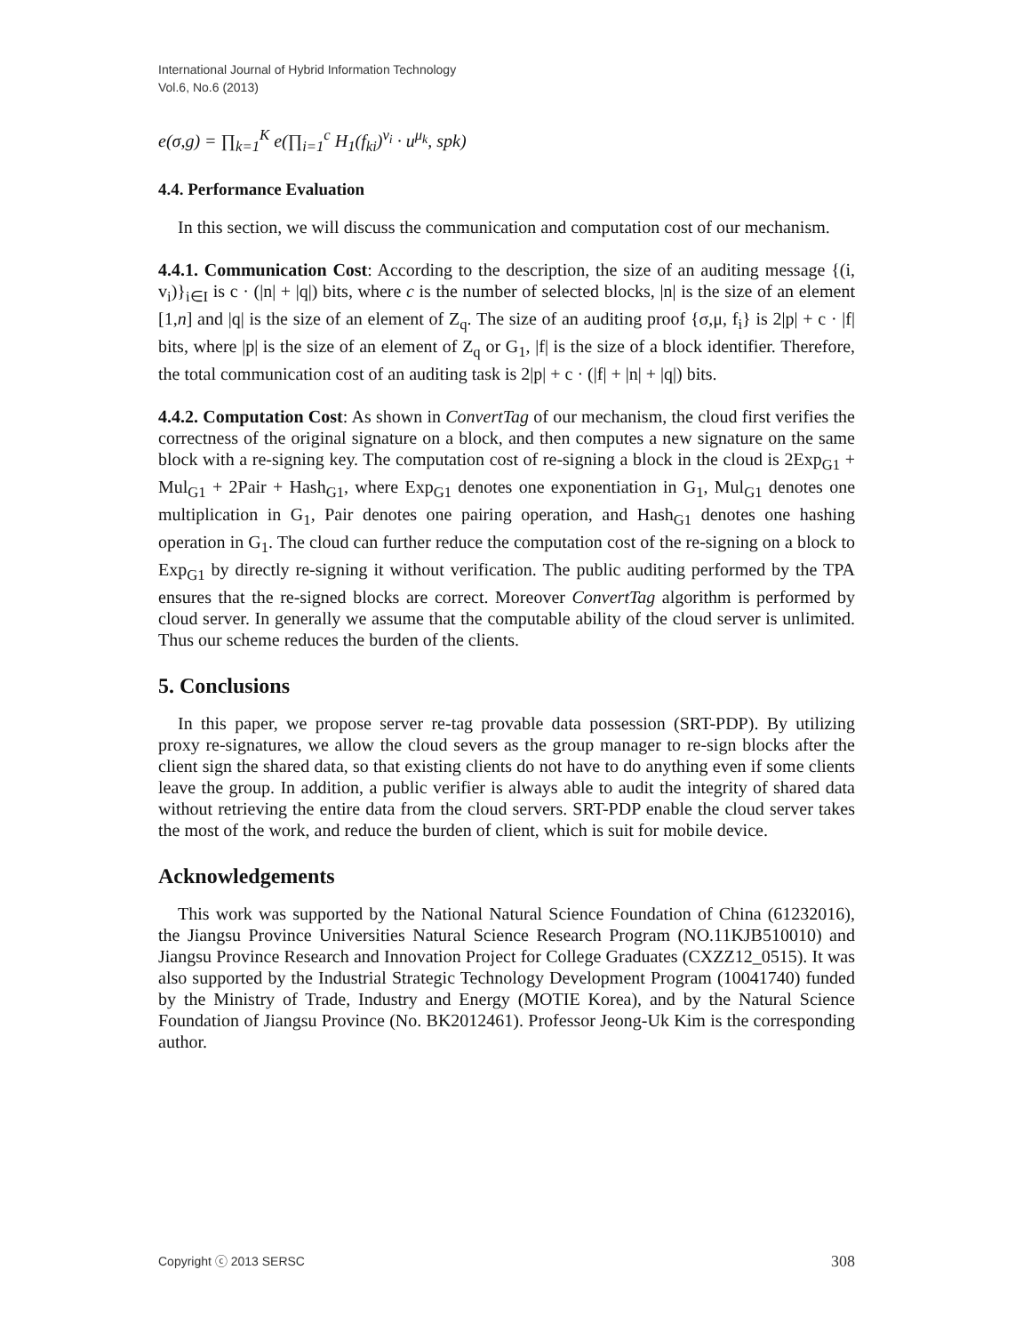International Journal of Hybrid Information Technology
Vol.6, No.6 (2013)
e(σ,g) = ∏<sub>k=1</sub><sup>K</sup> e(∏<sub>i=1</sub><sup>c</sup> H<sub>1</sub>(f<sub>ki</sub>)<sup>v<sub>i</sub></sup> · u<sup>μ<sub>k</sub></sup>, spk)
4.4. Performance Evaluation
In this section, we will discuss the communication and computation cost of our mechanism.
4.4.1. Communication Cost: According to the description, the size of an auditing message {(i, v<sub>i</sub>)}<sub>i∈I</sub> is c · (|n| + |q|) bits, where c is the number of selected blocks, |n| is the size of an element [1,n] and |q| is the size of an element of Z<sub>q</sub>. The size of an auditing proof {σ,μ, f<sub>i</sub>} is 2|p| + c · |f| bits, where |p| is the size of an element of Z<sub>q</sub> or G<sub>1</sub>, |f| is the size of a block identifier. Therefore, the total communication cost of an auditing task is 2|p| + c · (|f| + |n| + |q|) bits.
4.4.2. Computation Cost: As shown in ConvertTag of our mechanism, the cloud first verifies the correctness of the original signature on a block, and then computes a new signature on the same block with a re-signing key. The computation cost of re-signing a block in the cloud is 2Exp<sub>G1</sub> + Mul<sub>G1</sub> + 2Pair + Hash<sub>G1</sub>, where Exp<sub>G1</sub> denotes one exponentiation in G<sub>1</sub>, Mul<sub>G1</sub> denotes one multiplication in G<sub>1</sub>, Pair denotes one pairing operation, and Hash<sub>G1</sub> denotes one hashing operation in G<sub>1</sub>. The cloud can further reduce the computation cost of the re-signing on a block to Exp<sub>G1</sub> by directly re-signing it without verification. The public auditing performed by the TPA ensures that the re-signed blocks are correct. Moreover ConvertTag algorithm is performed by cloud server. In generally we assume that the computable ability of the cloud server is unlimited. Thus our scheme reduces the burden of the clients.
5. Conclusions
In this paper, we propose server re-tag provable data possession (SRT-PDP). By utilizing proxy re-signatures, we allow the cloud severs as the group manager to re-sign blocks after the client sign the shared data, so that existing clients do not have to do anything even if some clients leave the group. In addition, a public verifier is always able to audit the integrity of shared data without retrieving the entire data from the cloud servers. SRT-PDP enable the cloud server takes the most of the work, and reduce the burden of client, which is suit for mobile device.
Acknowledgements
This work was supported by the National Natural Science Foundation of China (61232016), the Jiangsu Province Universities Natural Science Research Program (NO.11KJB510010) and Jiangsu Province Research and Innovation Project for College Graduates (CXZZ12_0515). It was also supported by the Industrial Strategic Technology Development Program (10041740) funded by the Ministry of Trade, Industry and Energy (MOTIE Korea), and by the Natural Science Foundation of Jiangsu Province (No. BK2012461). Professor Jeong-Uk Kim is the corresponding author.
Copyright ⓒ 2013 SERSC 308